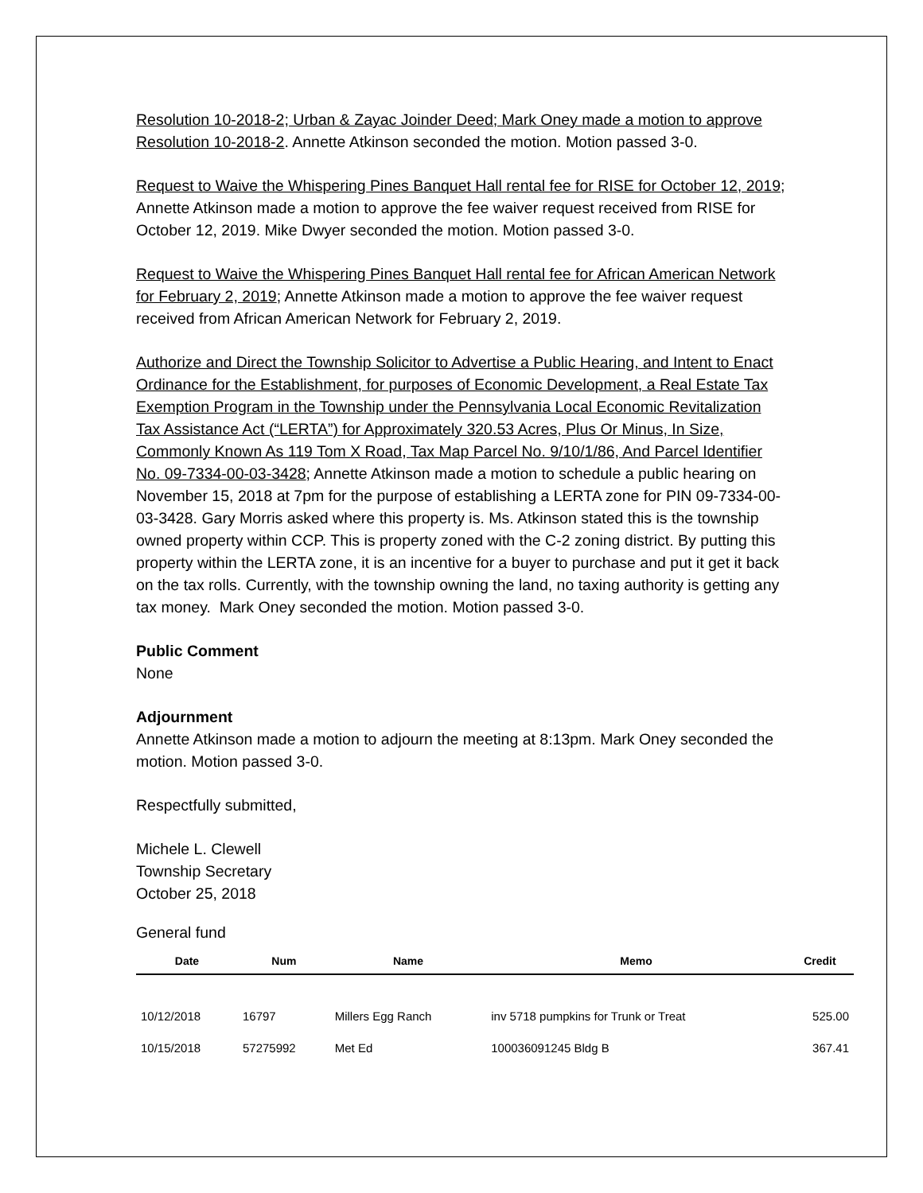Resolution 10-2018-2; Urban & Zayac Joinder Deed; Mark Oney made a motion to approve Resolution 10-2018-2. Annette Atkinson seconded the motion. Motion passed 3-0.
Request to Waive the Whispering Pines Banquet Hall rental fee for RISE for October 12, 2019; Annette Atkinson made a motion to approve the fee waiver request received from RISE for October 12, 2019. Mike Dwyer seconded the motion. Motion passed 3-0.
Request to Waive the Whispering Pines Banquet Hall rental fee for African American Network for February 2, 2019; Annette Atkinson made a motion to approve the fee waiver request received from African American Network for February 2, 2019.
Authorize and Direct the Township Solicitor to Advertise a Public Hearing, and Intent to Enact Ordinance for the Establishment, for purposes of Economic Development, a Real Estate Tax Exemption Program in the Township under the Pennsylvania Local Economic Revitalization Tax Assistance Act (“LERTA”) for Approximately 320.53 Acres, Plus Or Minus, In Size, Commonly Known As 119 Tom X Road, Tax Map Parcel No. 9/10/1/86, And Parcel Identifier No. 09-7334-00-03-3428; Annette Atkinson made a motion to schedule a public hearing on November 15, 2018 at 7pm for the purpose of establishing a LERTA zone for PIN 09-7334-00-03-3428. Gary Morris asked where this property is. Ms. Atkinson stated this is the township owned property within CCP. This is property zoned with the C-2 zoning district. By putting this property within the LERTA zone, it is an incentive for a buyer to purchase and put it get it back on the tax rolls. Currently, with the township owning the land, no taxing authority is getting any tax money. Mark Oney seconded the motion. Motion passed 3-0.
Public Comment
None
Adjournment
Annette Atkinson made a motion to adjourn the meeting at 8:13pm. Mark Oney seconded the motion. Motion passed 3-0.
Respectfully submitted,
Michele L. Clewell
Township Secretary
October 25, 2018
General fund
| Date | Num | Name | Memo | Credit |
| --- | --- | --- | --- | --- |
| 10/12/2018 | 16797 | Millers Egg Ranch | inv 5718 pumpkins for Trunk or Treat | 525.00 |
| 10/15/2018 | 57275992 | Met Ed | 100036091245 Bldg B | 367.41 |